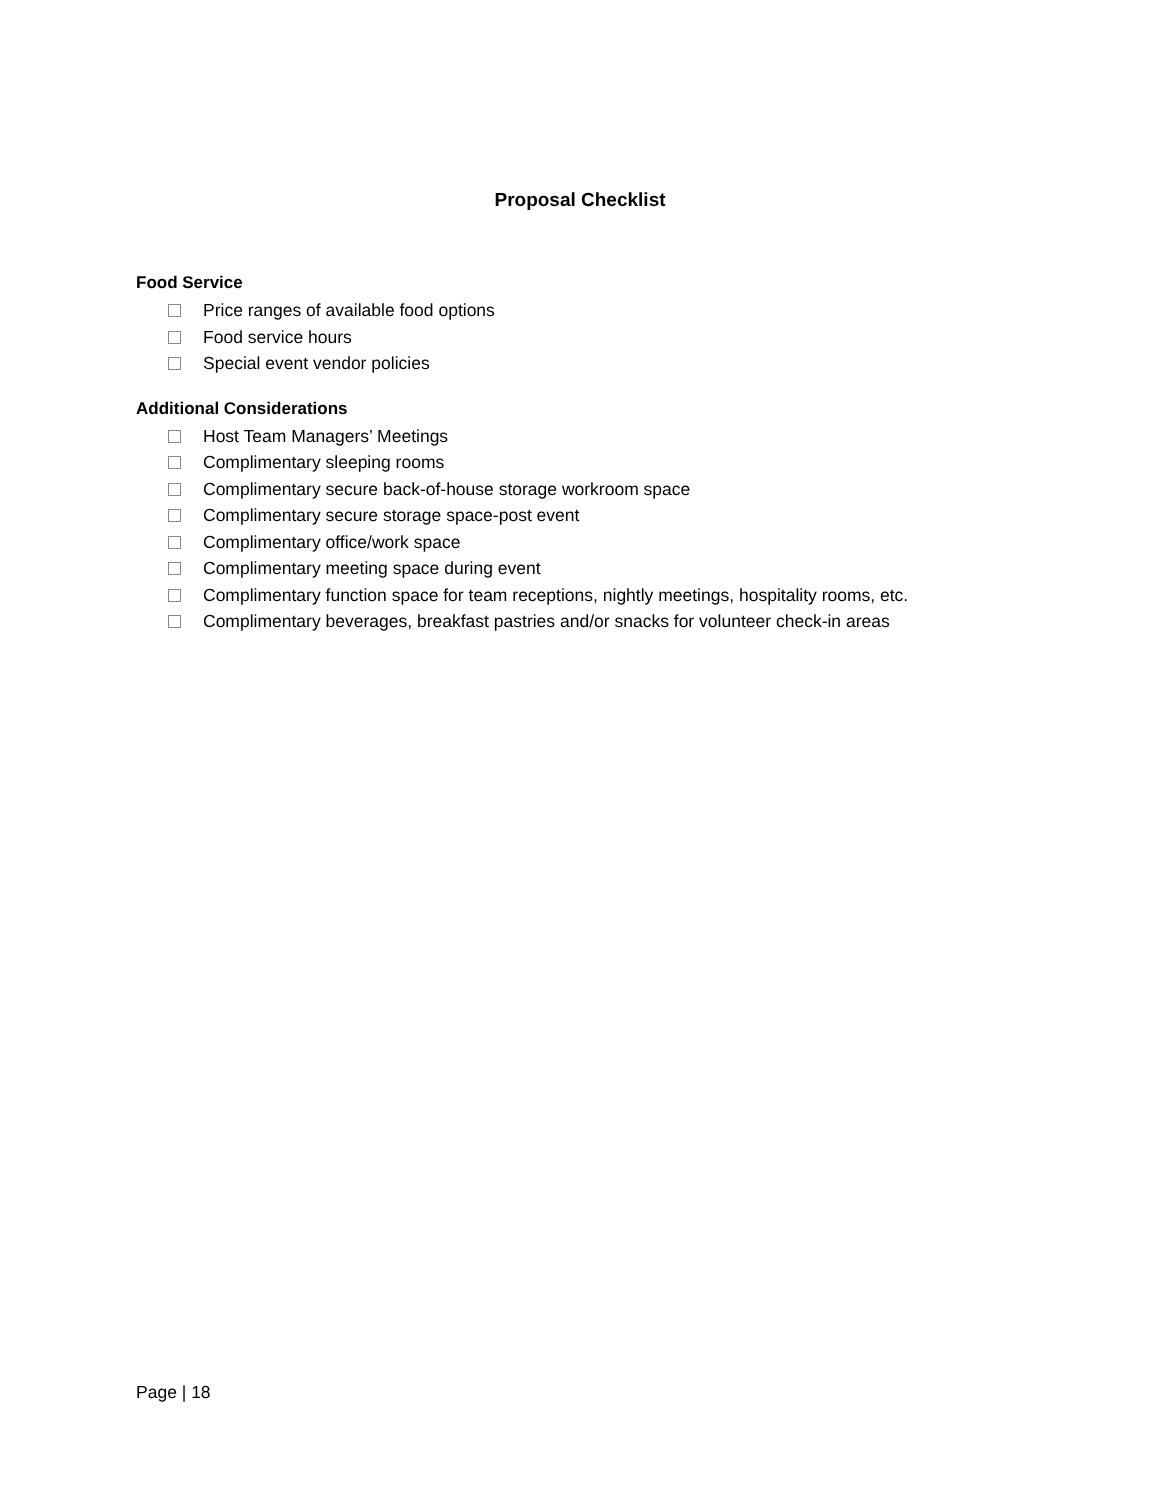Proposal Checklist
Food Service
Price ranges of available food options
Food service hours
Special event vendor policies
Additional Considerations
Host Team Managers’ Meetings
Complimentary sleeping rooms
Complimentary secure back-of-house storage workroom space
Complimentary secure storage space-post event
Complimentary office/work space
Complimentary meeting space during event
Complimentary function space for team receptions, nightly meetings, hospitality rooms, etc.
Complimentary beverages, breakfast pastries and/or snacks for volunteer check-in areas
Page | 18